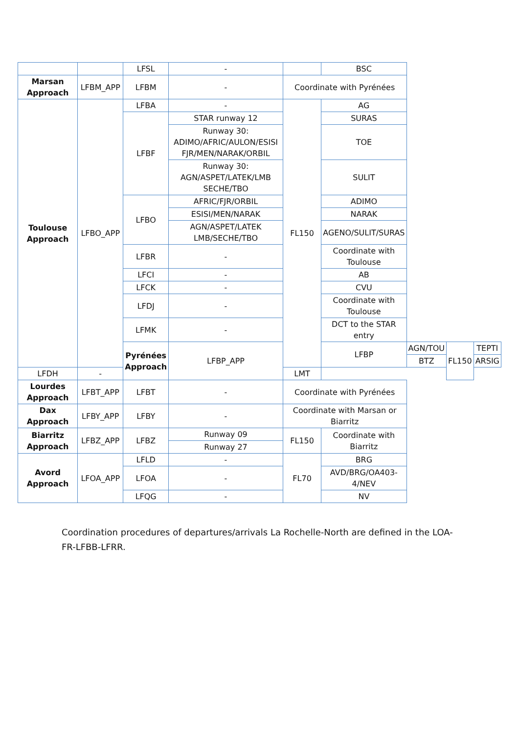| | | LFSL | - | | BSC | | | |
| Marsan Approach | LFBM_APP | LFBM | - | Coordinate with Pyrénées | | | | |
| Toulouse Approach | LFBO_APP | LFBA | - | FL150 | AG | | | |
| | | LFBF | STAR runway 12 | | SURAS | | | |
| | | | Runway 30: ADIMO/AFRIC/AULON/ESISI FJR/MEN/NARAK/ORBIL | | TOE | | | |
| | | | Runway 30: AGN/ASPET/LATEK/LMB SECHE/TBO | | SULIT | | | |
| | | LFBO | AFRIC/FJR/ORBIL | | ADIMO | | | |
| | | | ESISI/MEN/NARAK | | NARAK | | | |
| | | | AGN/ASPET/LATEK LMB/SECHE/TBO | | AGENO/SULIT/SURAS | | | |
| | | LFBR | - | | Coordinate with Toulouse | | | |
| | | LFCI | - | | AB | | | |
| | | LFCK | - | | CVU | | | |
| | | LFDJ | - | | Coordinate with Toulouse | | | |
| | | LFMK | - | | DCT to the STAR entry | | | |
| | | Pyrénées Approach | LFBP_APP | | LFBP | AGN/TOU | FL150 | TEPTI |
| | | | | | | BTZ | | ARSIG |
| LFDH | - | | | LMT | | | | |
| Lourdes Approach | LFBT_APP | LFBT | - | Coordinate with Pyrénées | | | | |
| Dax Approach | LFBY_APP | LFBY | - | Coordinate with Marsan or Biarritz | | | | |
| Biarritz Approach | LFBZ_APP | LFBZ | Runway 09 | FL150 | Coordinate with Biarritz | | | |
| | | | Runway 27 | | | | | |
| Avord Approach | LFOA_APP | LFLD | - | FL70 | BRG | | | |
| | | LFOA | - | | AVD/BRG/OA403- 4/NEV | | | |
| | | LFQG | - | | NV | | | |
Coordination procedures of departures/arrivals La Rochelle-North are defined in the LOA-FR-LFBB-LFRR.